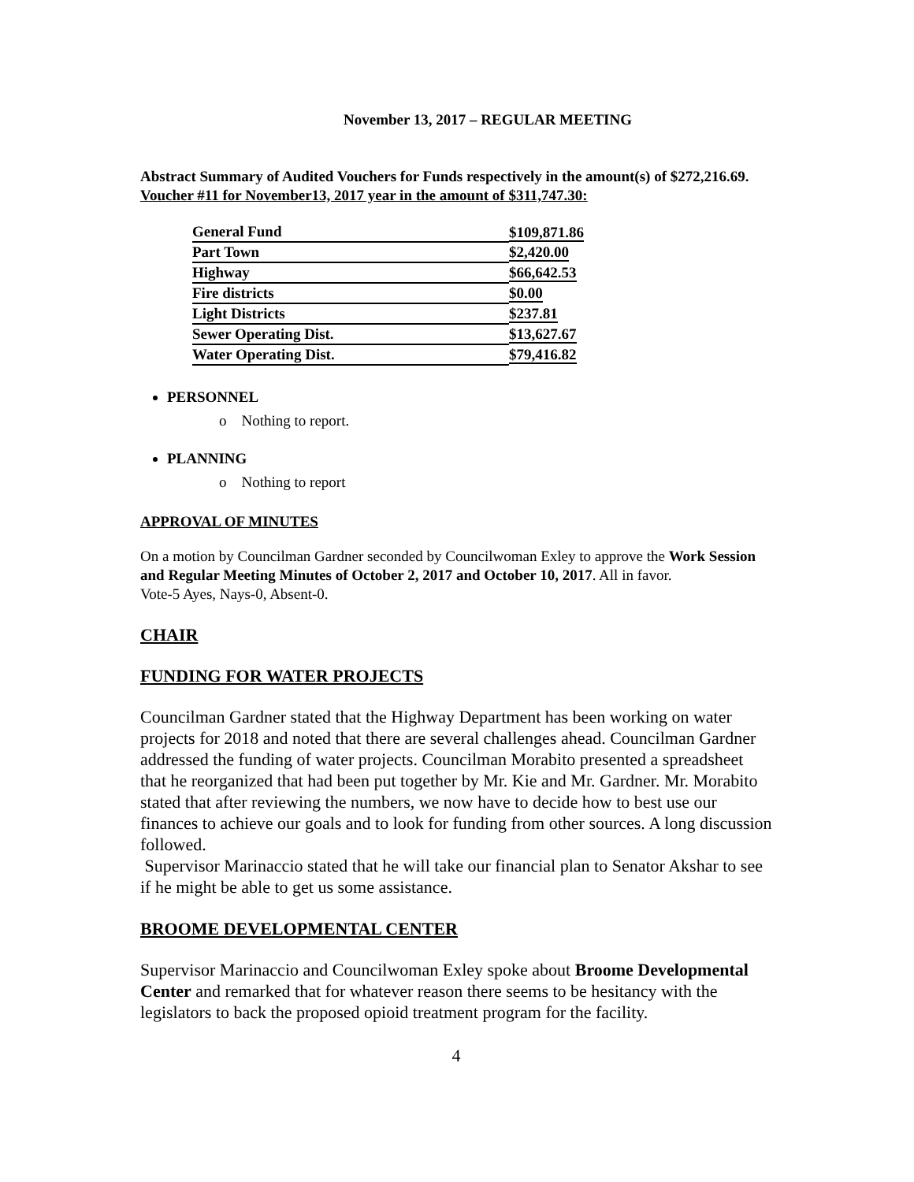November 13, 2017 – REGULAR MEETING
Abstract Summary of Audited Vouchers for Funds respectively in the amount(s) of $272,216.69.
Voucher #11 for November13, 2017 year in the amount of $311,747.30:
| General Fund | $109,871.86 |
| Part Town | $2,420.00 |
| Highway | $66,642.53 |
| Fire districts | $0.00 |
| Light Districts | $237.81 |
| Sewer Operating Dist. | $13,627.67 |
| Water Operating Dist. | $79,416.82 |
PERSONNEL
o Nothing to report.
PLANNING
o Nothing to report
APPROVAL OF MINUTES
On a motion by Councilman Gardner seconded by Councilwoman Exley to approve the Work Session and Regular Meeting Minutes of October 2, 2017 and October 10, 2017. All in favor.
Vote-5 Ayes, Nays-0, Absent-0.
CHAIR
FUNDING FOR WATER PROJECTS
Councilman Gardner stated that the Highway Department has been working on water projects for 2018 and noted that there are several challenges ahead. Councilman Gardner addressed the funding of water projects. Councilman Morabito presented a spreadsheet that he reorganized that had been put together by Mr. Kie and Mr. Gardner. Mr. Morabito stated that after reviewing the numbers, we now have to decide how to best use our finances to achieve our goals and to look for funding from other sources. A long discussion followed.
Supervisor Marinaccio stated that he will take our financial plan to Senator Akshar to see if he might be able to get us some assistance.
BROOME DEVELOPMENTAL CENTER
Supervisor Marinaccio and Councilwoman Exley spoke about Broome Developmental Center and remarked that for whatever reason there seems to be hesitancy with the legislators to back the proposed opioid treatment program for the facility.
4